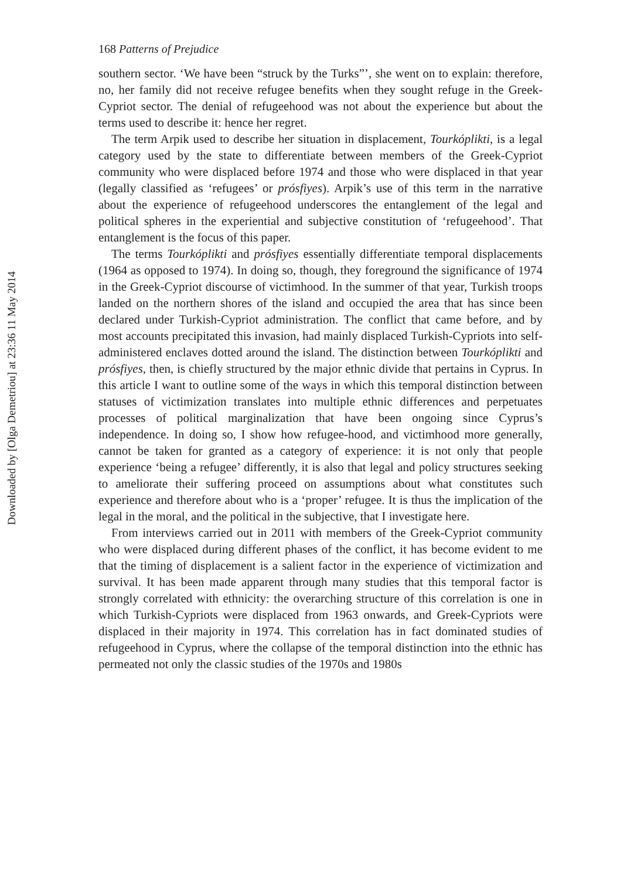Downloaded by [Olga Demetriou] at 23:36 11 May 2014
168 Patterns of Prejudice
southern sector. ‘We have been “struck by the Turks”’, she went on to explain: therefore, no, her family did not receive refugee benefits when they sought refuge in the Greek-Cypriot sector. The denial of refugeehood was not about the experience but about the terms used to describe it: hence her regret.
The term Arpik used to describe her situation in displacement, Tourkóplikti, is a legal category used by the state to differentiate between members of the Greek-Cypriot community who were displaced before 1974 and those who were displaced in that year (legally classified as ‘refugees’ or prósfiyes). Arpik’s use of this term in the narrative about the experience of refugeehood underscores the entanglement of the legal and political spheres in the experiential and subjective constitution of ‘refugeehood’. That entanglement is the focus of this paper.
The terms Tourkóplikti and prósfiyes essentially differentiate temporal displacements (1964 as opposed to 1974). In doing so, though, they foreground the significance of 1974 in the Greek-Cypriot discourse of victimhood. In the summer of that year, Turkish troops landed on the northern shores of the island and occupied the area that has since been declared under Turkish-Cypriot administration. The conflict that came before, and by most accounts precipitated this invasion, had mainly displaced Turkish-Cypriots into self-administered enclaves dotted around the island. The distinction between Tourkóplikti and prósfiyes, then, is chiefly structured by the major ethnic divide that pertains in Cyprus. In this article I want to outline some of the ways in which this temporal distinction between statuses of victimization translates into multiple ethnic differences and perpetuates processes of political marginalization that have been ongoing since Cyprus’s independence. In doing so, I show how refugee-hood, and victimhood more generally, cannot be taken for granted as a category of experience: it is not only that people experience ‘being a refugee’ differently, it is also that legal and policy structures seeking to ameliorate their suffering proceed on assumptions about what constitutes such experience and therefore about who is a ‘proper’ refugee. It is thus the implication of the legal in the moral, and the political in the subjective, that I investigate here.
From interviews carried out in 2011 with members of the Greek-Cypriot community who were displaced during different phases of the conflict, it has become evident to me that the timing of displacement is a salient factor in the experience of victimization and survival. It has been made apparent through many studies that this temporal factor is strongly correlated with ethnicity: the overarching structure of this correlation is one in which Turkish-Cypriots were displaced from 1963 onwards, and Greek-Cypriots were displaced in their majority in 1974. This correlation has in fact dominated studies of refugeehood in Cyprus, where the collapse of the temporal distinction into the ethnic has permeated not only the classic studies of the 1970s and 1980s